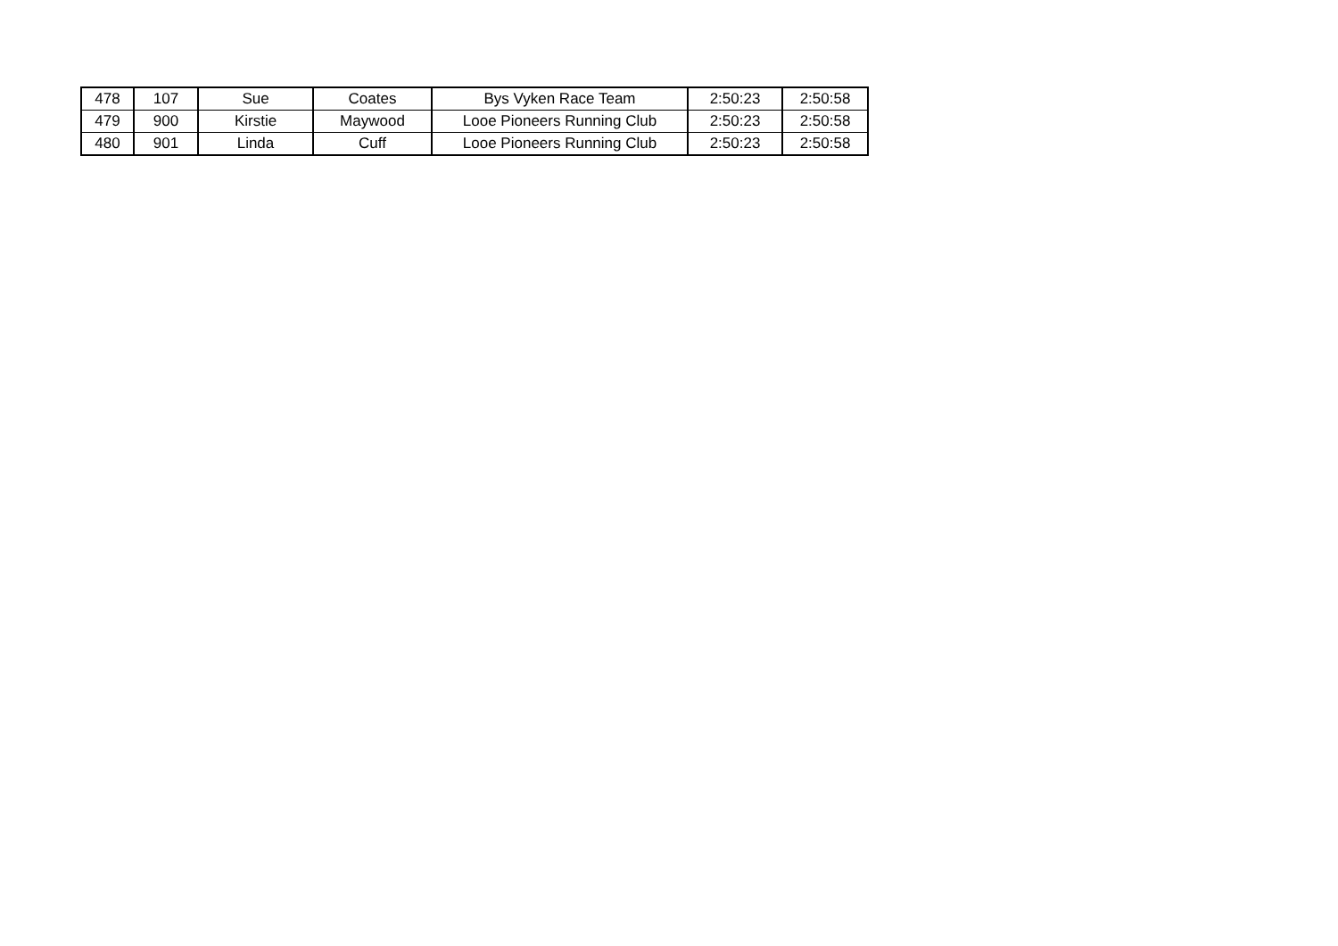| 478 | 107 | Sue | Coates | Bys Vyken Race Team | 2:50:23 | 2:50:58 |
| 479 | 900 | Kirstie | Maywood | Looe Pioneers Running Club | 2:50:23 | 2:50:58 |
| 480 | 901 | Linda | Cuff | Looe Pioneers Running Club | 2:50:23 | 2:50:58 |